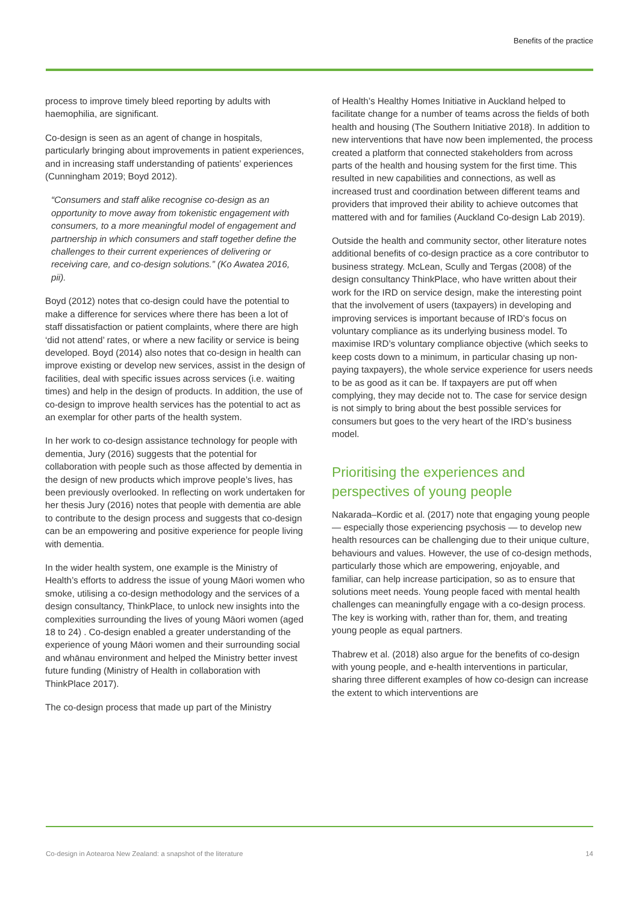Benefits of the practice
process to improve timely bleed reporting by adults with haemophilia, are significant.
Co-design is seen as an agent of change in hospitals, particularly bringing about improvements in patient experiences, and in increasing staff understanding of patients’ experiences (Cunningham 2019; Boyd 2012).
“Consumers and staff alike recognise co-design as an opportunity to move away from tokenistic engagement with consumers, to a more meaningful model of engagement and partnership in which consumers and staff together define the challenges to their current experiences of delivering or receiving care, and co-design solutions.” (Ko Awatea 2016, pii).
Boyd (2012) notes that co-design could have the potential to make a difference for services where there has been a lot of staff dissatisfaction or patient complaints, where there are high ‘did not attend’ rates, or where a new facility or service is being developed. Boyd (2014) also notes that co-design in health can improve existing or develop new services, assist in the design of facilities, deal with specific issues across services (i.e. waiting times) and help in the design of products. In addition, the use of co-design to improve health services has the potential to act as an exemplar for other parts of the health system.
In her work to co-design assistance technology for people with dementia, Jury (2016) suggests that the potential for collaboration with people such as those affected by dementia in the design of new products which improve people’s lives, has been previously overlooked. In reflecting on work undertaken for her thesis Jury (2016) notes that people with dementia are able to contribute to the design process and suggests that co-design can be an empowering and positive experience for people living with dementia.
In the wider health system, one example is the Ministry of Health’s efforts to address the issue of young Māori women who smoke, utilising a co-design methodology and the services of a design consultancy, ThinkPlace, to unlock new insights into the complexities surrounding the lives of young Māori women (aged 18 to 24) . Co-design enabled a greater understanding of the experience of young Māori women and their surrounding social and whānau environment and helped the Ministry better invest future funding (Ministry of Health in collaboration with ThinkPlace 2017).
The co-design process that made up part of the Ministry
of Health’s Healthy Homes Initiative in Auckland helped to facilitate change for a number of teams across the fields of both health and housing (The Southern Initiative 2018). In addition to new interventions that have now been implemented, the process created a platform that connected stakeholders from across parts of the health and housing system for the first time. This resulted in new capabilities and connections, as well as increased trust and coordination between different teams and providers that improved their ability to achieve outcomes that mattered with and for families (Auckland Co-design Lab 2019).
Outside the health and community sector, other literature notes additional benefits of co-design practice as a core contributor to business strategy. McLean, Scully and Tergas (2008) of the design consultancy ThinkPlace, who have written about their work for the IRD on service design, make the interesting point that the involvement of users (taxpayers) in developing and improving services is important because of IRD’s focus on voluntary compliance as its underlying business model. To maximise IRD’s voluntary compliance objective (which seeks to keep costs down to a minimum, in particular chasing up non-paying taxpayers), the whole service experience for users needs to be as good as it can be. If taxpayers are put off when complying, they may decide not to. The case for service design is not simply to bring about the best possible services for consumers but goes to the very heart of the IRD’s business model.
Prioritising the experiences and perspectives of young people
Nakarada–Kordic et al. (2017) note that engaging young people — especially those experiencing psychosis — to develop new health resources can be challenging due to their unique culture, behaviours and values. However, the use of co-design methods, particularly those which are empowering, enjoyable, and familiar, can help increase participation, so as to ensure that solutions meet needs. Young people faced with mental health challenges can meaningfully engage with a co-design process. The key is working with, rather than for, them, and treating young people as equal partners.
Thabrew et al. (2018) also argue for the benefits of co-design with young people, and e-health interventions in particular, sharing three different examples of how co-design can increase the extent to which interventions are
Co-design in Aotearoa New Zealand: a snapshot of the literature 14